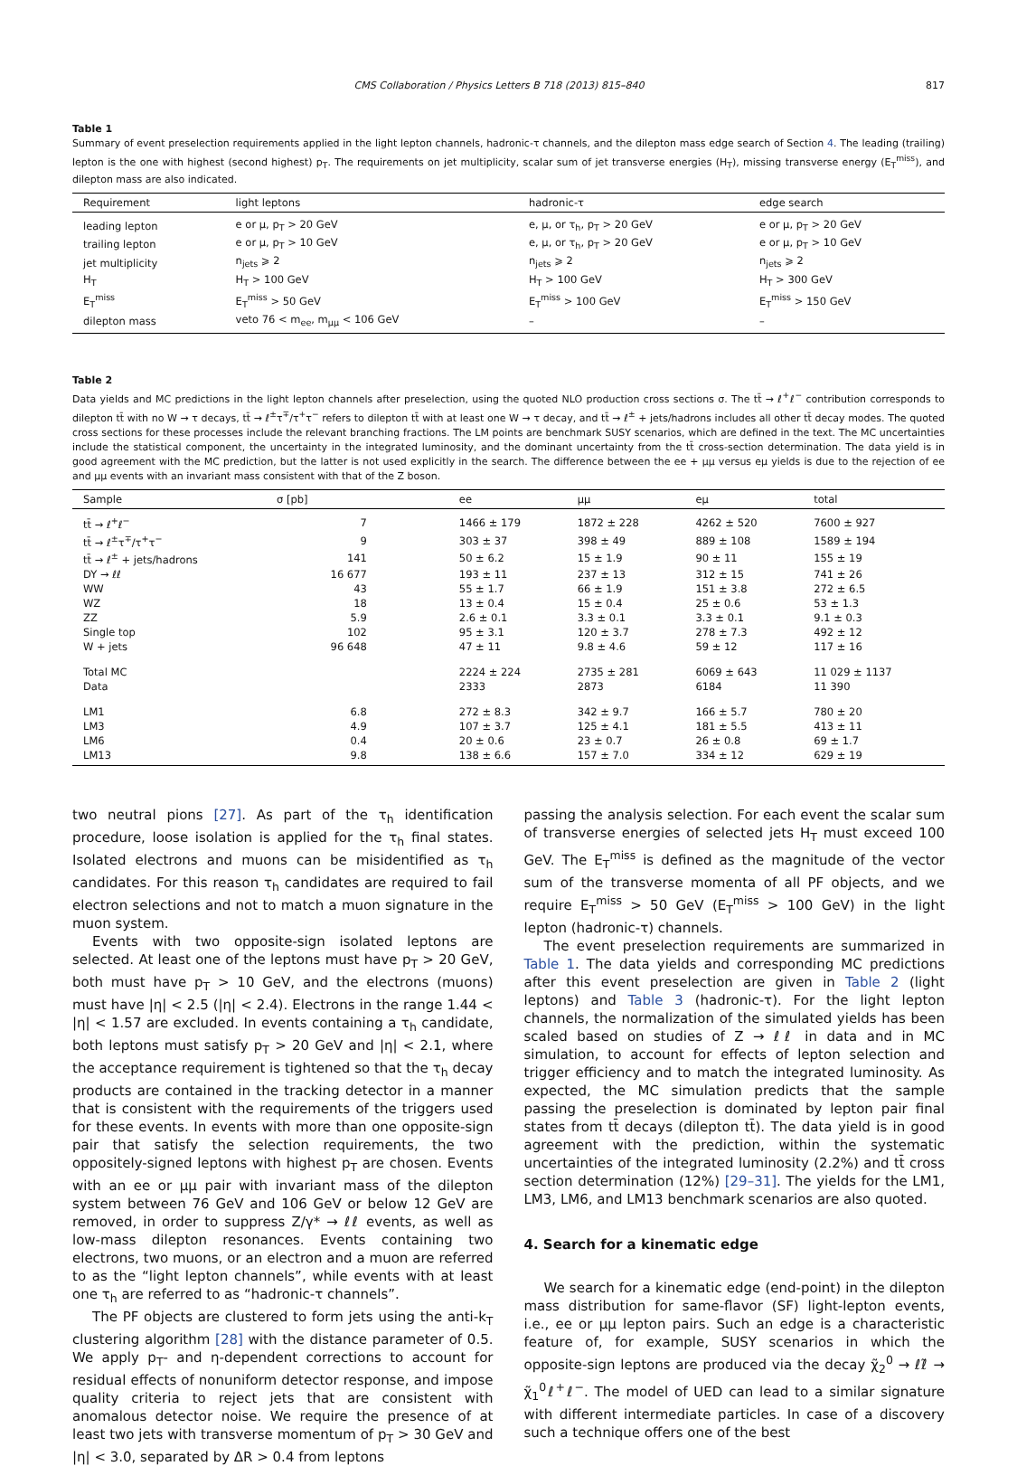CMS Collaboration / Physics Letters B 718 (2013) 815–840 817
Table 1
Summary of event preselection requirements applied in the light lepton channels, hadronic-τ channels, and the dilepton mass edge search of Section 4. The leading (trailing) lepton is the one with highest (second highest) p<sub>T</sub>. The requirements on jet multiplicity, scalar sum of jet transverse energies (H<sub>T</sub>), missing transverse energy (E<sub>T</sub><sup>miss</sup>), and dilepton mass are also indicated.
| Requirement | light leptons | hadronic-τ | edge search |
| --- | --- | --- | --- |
| leading lepton | e or μ, p<sub>T</sub> > 20 GeV | e, μ, or τ<sub>h</sub>, p<sub>T</sub> > 20 GeV | e or μ, p<sub>T</sub> > 20 GeV |
| trailing lepton | e or μ, p<sub>T</sub> > 10 GeV | e, μ, or τ<sub>h</sub>, p<sub>T</sub> > 20 GeV | e or μ, p<sub>T</sub> > 10 GeV |
| jet multiplicity | n<sub>jets</sub> ⩾ 2 | n<sub>jets</sub> ⩾ 2 | n<sub>jets</sub> ⩾ 2 |
| H<sub>T</sub> | H<sub>T</sub> > 100 GeV | H<sub>T</sub> > 100 GeV | H<sub>T</sub> > 300 GeV |
| E<sub>T</sub><sup>miss</sup> | E<sub>T</sub><sup>miss</sup> > 50 GeV | E<sub>T</sub><sup>miss</sup> > 100 GeV | E<sub>T</sub><sup>miss</sup> > 150 GeV |
| dilepton mass | veto 76 < m<sub>ee</sub>, m<sub>μμ</sub> < 106 GeV | – | – |
Table 2
Data yields and MC predictions in the light lepton channels after preselection, using the quoted NLO production cross sections σ. The tt̄ → ℓ<sup>+</sup>ℓ<sup>−</sup> contribution corresponds to dilepton tt̄ with no W → τ decays, tt̄ → ℓ<sup>±</sup>τ<sup>∓</sup>/τ<sup>+</sup>τ<sup>−</sup> refers to dilepton tt̄ with at least one W → τ decay, and tt̄ → ℓ<sup>±</sup> + jets/hadrons includes all other tt̄ decay modes. The quoted cross sections for these processes include the relevant branching fractions. The LM points are benchmark SUSY scenarios, which are defined in the text. The MC uncertainties include the statistical component, the uncertainty in the integrated luminosity, and the dominant uncertainty from the tt̄ cross-section determination. The data yield is in good agreement with the MC prediction, but the latter is not used explicitly in the search. The difference between the ee + μμ versus eμ yields is due to the rejection of ee and μμ events with an invariant mass consistent with that of the Z boson.
| Sample | σ [pb] | ee | μμ | eμ | total |
| --- | --- | --- | --- | --- | --- |
| tt̄ → ℓ<sup>+</sup>ℓ<sup>−</sup> | 7 | 1466 ± 179 | 1872 ± 228 | 4262 ± 520 | 7600 ± 927 |
| tt̄ → ℓ<sup>±</sup>τ<sup>∓</sup>/τ<sup>+</sup>τ<sup>−</sup> | 9 | 303 ± 37 | 398 ± 49 | 889 ± 108 | 1589 ± 194 |
| tt̄ → ℓ<sup>±</sup> + jets/hadrons | 141 | 50 ± 6.2 | 15 ± 1.9 | 90 ± 11 | 155 ± 19 |
| DY → ℓℓ | 16 677 | 193 ± 11 | 237 ± 13 | 312 ± 15 | 741 ± 26 |
| WW | 43 | 55 ± 1.7 | 66 ± 1.9 | 151 ± 3.8 | 272 ± 6.5 |
| WZ | 18 | 13 ± 0.4 | 15 ± 0.4 | 25 ± 0.6 | 53 ± 1.3 |
| ZZ | 5.9 | 2.6 ± 0.1 | 3.3 ± 0.1 | 3.3 ± 0.1 | 9.1 ± 0.3 |
| Single top | 102 | 95 ± 3.1 | 120 ± 3.7 | 278 ± 7.3 | 492 ± 12 |
| W + jets | 96 648 | 47 ± 11 | 9.8 ± 4.6 | 59 ± 12 | 117 ± 16 |
| Total MC | | 2224 ± 224 | 2735 ± 281 | 6069 ± 643 | 11 029 ± 1137 |
| Data | | 2333 | 2873 | 6184 | 11 390 |
| LM1 | 6.8 | 272 ± 8.3 | 342 ± 9.7 | 166 ± 5.7 | 780 ± 20 |
| LM3 | 4.9 | 107 ± 3.7 | 125 ± 4.1 | 181 ± 5.5 | 413 ± 11 |
| LM6 | 0.4 | 20 ± 0.6 | 23 ± 0.7 | 26 ± 0.8 | 69 ± 1.7 |
| LM13 | 9.8 | 138 ± 6.6 | 157 ± 7.0 | 334 ± 12 | 629 ± 19 |
two neutral pions [27]. As part of the τ<sub>h</sub> identification procedure, loose isolation is applied for the τ<sub>h</sub> final states. Isolated electrons and muons can be misidentified as τ<sub>h</sub> candidates. For this reason τ<sub>h</sub> candidates are required to fail electron selections and not to match a muon signature in the muon system.
Events with two opposite-sign isolated leptons are selected. At least one of the leptons must have p<sub>T</sub> > 20 GeV, both must have p<sub>T</sub> > 10 GeV, and the electrons (muons) must have |η| < 2.5 (|η| < 2.4). Electrons in the range 1.44 < |η| < 1.57 are excluded. In events containing a τ<sub>h</sub> candidate, both leptons must satisfy p<sub>T</sub> > 20 GeV and |η| < 2.1, where the acceptance requirement is tightened so that the τ<sub>h</sub> decay products are contained in the tracking detector in a manner that is consistent with the requirements of the triggers used for these events. In events with more than one opposite-sign pair that satisfy the selection requirements, the two oppositely-signed leptons with highest p<sub>T</sub> are chosen. Events with an ee or μμ pair with invariant mass of the dilepton system between 76 GeV and 106 GeV or below 12 GeV are removed, in order to suppress Z/γ* → ℓℓ events, as well as low-mass dilepton resonances. Events containing two electrons, two muons, or an electron and a muon are referred to as the “light lepton channels”, while events with at least one τ<sub>h</sub> are referred to as “hadronic-τ channels”.
The PF objects are clustered to form jets using the anti-k<sub>T</sub> clustering algorithm [28] with the distance parameter of 0.5. We apply p<sub>T</sub>- and η-dependent corrections to account for residual effects of nonuniform detector response, and impose quality criteria to reject jets that are consistent with anomalous detector noise. We require the presence of at least two jets with transverse momentum of p<sub>T</sub> > 30 GeV and |η| < 3.0, separated by ΔR > 0.4 from leptons
passing the analysis selection. For each event the scalar sum of transverse energies of selected jets H<sub>T</sub> must exceed 100 GeV. The E<sub>T</sub><sup>miss</sup> is defined as the magnitude of the vector sum of the transverse momenta of all PF objects, and we require E<sub>T</sub><sup>miss</sup> > 50 GeV (E<sub>T</sub><sup>miss</sup> > 100 GeV) in the light lepton (hadronic-τ) channels.
The event preselection requirements are summarized in Table 1. The data yields and corresponding MC predictions after this event preselection are given in Table 2 (light leptons) and Table 3 (hadronic-τ). For the light lepton channels, the normalization of the simulated yields has been scaled based on studies of Z → ℓℓ in data and in MC simulation, to account for effects of lepton selection and trigger efficiency and to match the integrated luminosity. As expected, the MC simulation predicts that the sample passing the preselection is dominated by lepton pair final states from tt̄ decays (dilepton tt̄). The data yield is in good agreement with the prediction, within the systematic uncertainties of the integrated luminosity (2.2%) and tt̄ cross section determination (12%) [29–31]. The yields for the LM1, LM3, LM6, and LM13 benchmark scenarios are also quoted.
4. Search for a kinematic edge
We search for a kinematic edge (end-point) in the dilepton mass distribution for same-flavor (SF) light-lepton events, i.e., ee or μμ lepton pairs. Such an edge is a characteristic feature of, for example, SUSY scenarios in which the opposite-sign leptons are produced via the decay χ̃<sub>2</sub><sup>0</sup> → ℓℓ̃ → χ̃<sub>1</sub><sup>0</sup>ℓ<sup>+</sup>ℓ<sup>−</sup>. The model of UED can lead to a similar signature with different intermediate particles. In case of a discovery such a technique offers one of the best